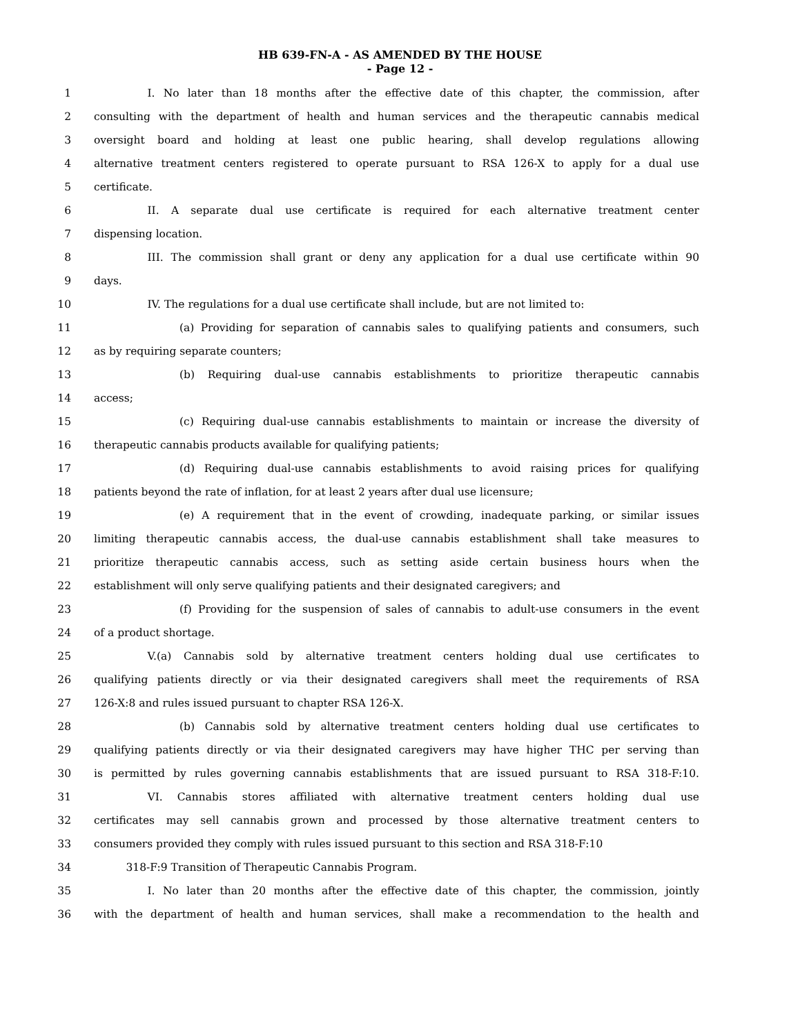HB 639-FN-A - AS AMENDED BY THE HOUSE
- Page 12 -
1     I. No later than 18 months after the effective date of this chapter, the commission, after
2 consulting with the department of health and human services and the therapeutic cannabis medical
3 oversight board and holding at least one public hearing, shall develop regulations allowing
4 alternative treatment centers registered to operate pursuant to RSA 126-X to apply for a dual use
5 certificate.
6     II. A separate dual use certificate is required for each alternative treatment center
7 dispensing location.
8     III. The commission shall grant or deny any application for a dual use certificate within 90
9 days.
10     IV. The regulations for a dual use certificate shall include, but are not limited to:
11        (a) Providing for separation of cannabis sales to qualifying patients and consumers, such
12 as by requiring separate counters;
13        (b) Requiring dual-use cannabis establishments to prioritize therapeutic cannabis
14 access;
15        (c) Requiring dual-use cannabis establishments to maintain or increase the diversity of
16 therapeutic cannabis products available for qualifying patients;
17        (d) Requiring dual-use cannabis establishments to avoid raising prices for qualifying
18 patients beyond the rate of inflation, for at least 2 years after dual use licensure;
19        (e) A requirement that in the event of crowding, inadequate parking, or similar issues
20 limiting therapeutic cannabis access, the dual-use cannabis establishment shall take measures to
21 prioritize therapeutic cannabis access, such as setting aside certain business hours when the
22 establishment will only serve qualifying patients and their designated caregivers; and
23        (f) Providing for the suspension of sales of cannabis to adult-use consumers in the event
24 of a product shortage.
25     V.(a) Cannabis sold by alternative treatment centers holding dual use certificates to
26 qualifying patients directly or via their designated caregivers shall meet the requirements of RSA
27 126-X:8 and rules issued pursuant to chapter RSA 126-X.
28        (b) Cannabis sold by alternative treatment centers holding dual use certificates to
29 qualifying patients directly or via their designated caregivers may have higher THC per serving than
30 is permitted by rules governing cannabis establishments that are issued pursuant to RSA 318-F:10.
31     VI. Cannabis stores affiliated with alternative treatment centers holding dual use
32 certificates may sell cannabis grown and processed by those alternative treatment centers to
33 consumers provided they comply with rules issued pursuant to this section and RSA 318-F:10
34   318-F:9 Transition of Therapeutic Cannabis Program.
35     I. No later than 20 months after the effective date of this chapter, the commission, jointly
36 with the department of health and human services, shall make a recommendation to the health and